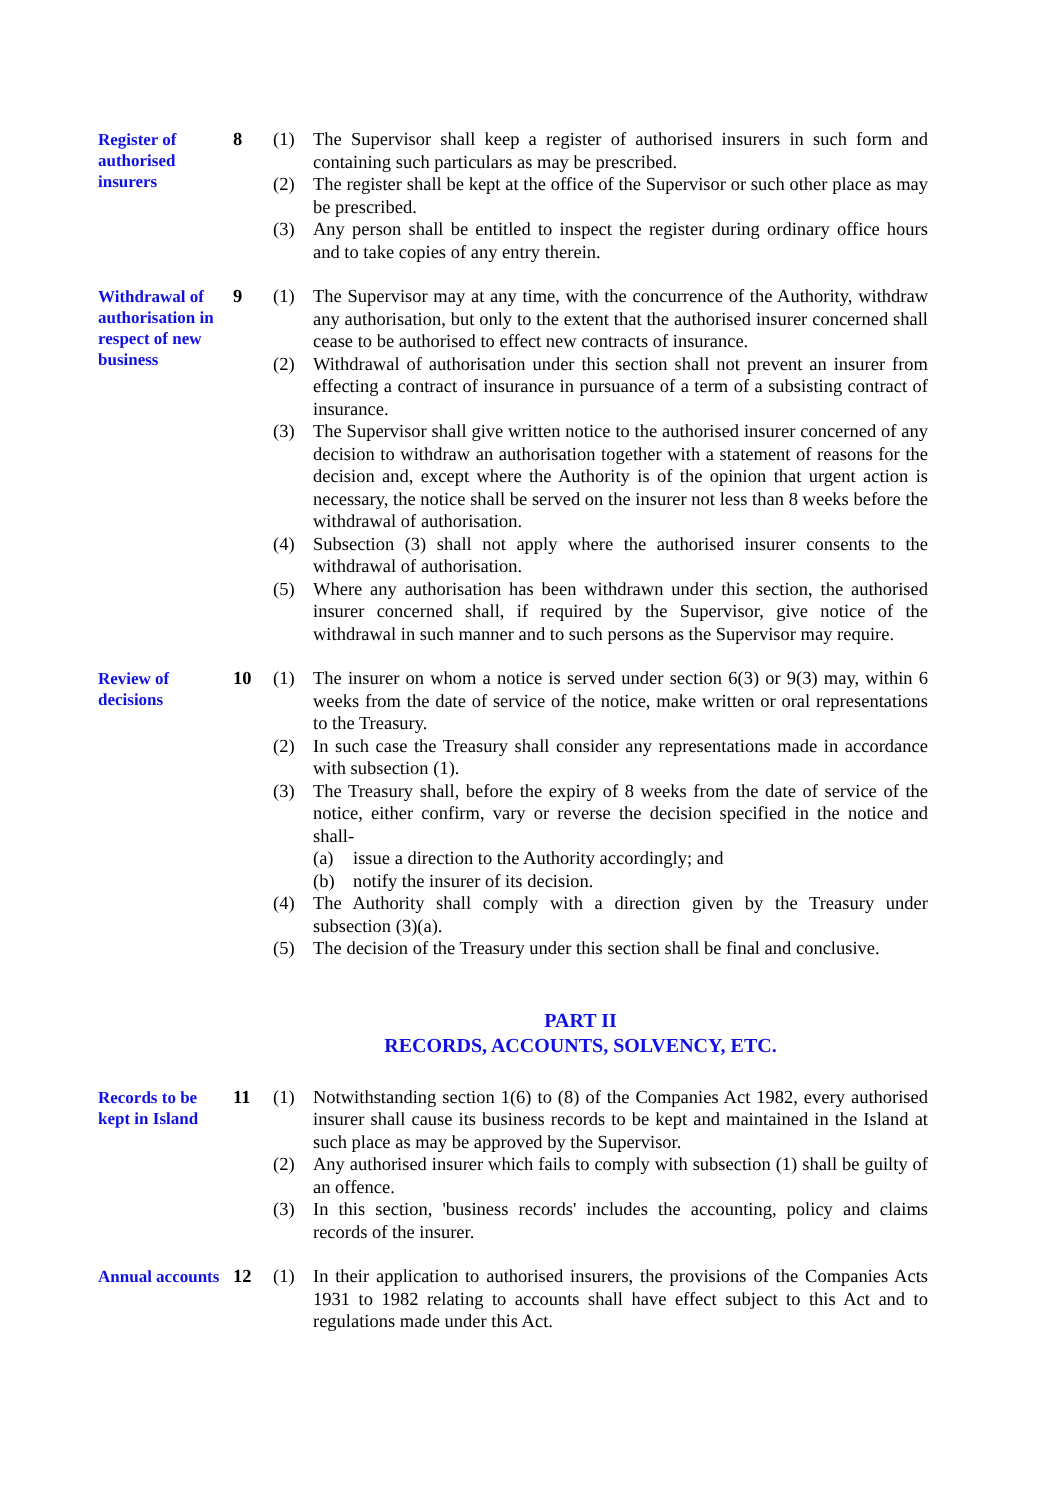Register of authorised insurers
8 (1) The Supervisor shall keep a register of authorised insurers in such form and containing such particulars as may be prescribed.
(2) The register shall be kept at the office of the Supervisor or such other place as may be prescribed.
(3) Any person shall be entitled to inspect the register during ordinary office hours and to take copies of any entry therein.
Withdrawal of authorisation in respect of new business
9 (1) The Supervisor may at any time, with the concurrence of the Authority, withdraw any authorisation, but only to the extent that the authorised insurer concerned shall cease to be authorised to effect new contracts of insurance.
(2) Withdrawal of authorisation under this section shall not prevent an insurer from effecting a contract of insurance in pursuance of a term of a subsisting contract of insurance.
(3) The Supervisor shall give written notice to the authorised insurer concerned of any decision to withdraw an authorisation together with a statement of reasons for the decision and, except where the Authority is of the opinion that urgent action is necessary, the notice shall be served on the insurer not less than 8 weeks before the withdrawal of authorisation.
(4) Subsection (3) shall not apply where the authorised insurer consents to the withdrawal of authorisation.
(5) Where any authorisation has been withdrawn under this section, the authorised insurer concerned shall, if required by the Supervisor, give notice of the withdrawal in such manner and to such persons as the Supervisor may require.
Review of decisions
10 (1) The insurer on whom a notice is served under section 6(3) or 9(3) may, within 6 weeks from the date of service of the notice, make written or oral representations to the Treasury.
(2) In such case the Treasury shall consider any representations made in accordance with subsection (1).
(3) The Treasury shall, before the expiry of 8 weeks from the date of service of the notice, either confirm, vary or reverse the decision specified in the notice and shall-
(a) issue a direction to the Authority accordingly; and
(b) notify the insurer of its decision.
(4) The Authority shall comply with a direction given by the Treasury under subsection (3)(a).
(5) The decision of the Treasury under this section shall be final and conclusive.
PART II
RECORDS, ACCOUNTS, SOLVENCY, ETC.
Records to be kept in Island
11 (1) Notwithstanding section 1(6) to (8) of the Companies Act 1982, every authorised insurer shall cause its business records to be kept and maintained in the Island at such place as may be approved by the Supervisor.
(2) Any authorised insurer which fails to comply with subsection (1) shall be guilty of an offence.
(3) In this section, 'business records' includes the accounting, policy and claims records of the insurer.
Annual accounts
12 (1) In their application to authorised insurers, the provisions of the Companies Acts 1931 to 1982 relating to accounts shall have effect subject to this Act and to regulations made under this Act.